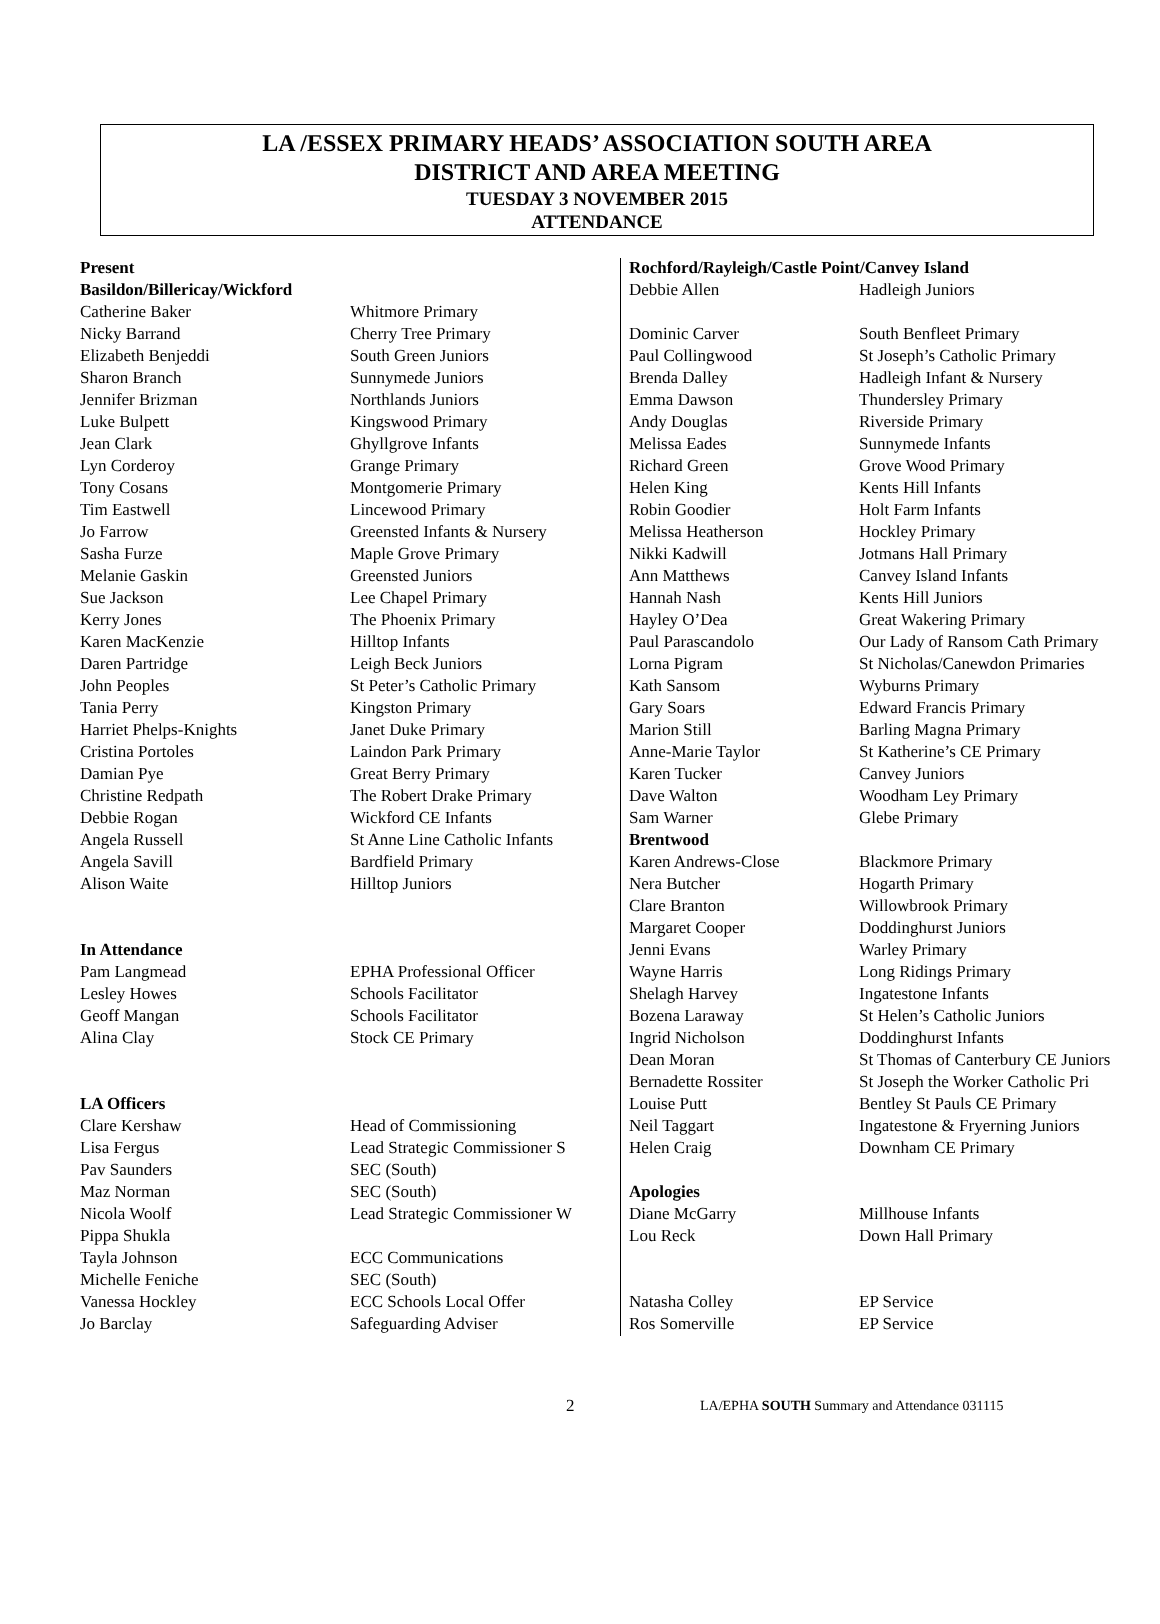LA /ESSEX PRIMARY HEADS’ ASSOCIATION SOUTH AREA
DISTRICT AND AREA MEETING
TUESDAY 3 NOVEMBER 2015
ATTENDANCE
| Present | |
| Basildon/Billericay/Wickford | |
| Catherine Baker | Whitmore Primary |
| Nicky Barrand | Cherry Tree Primary |
| Elizabeth Benjeddi | South Green Juniors |
| Sharon Branch | Sunnymede Juniors |
| Jennifer Brizman | Northlands Juniors |
| Luke Bulpett | Kingswood Primary |
| Jean Clark | Ghyllgrove Infants |
| Lyn Corderoy | Grange Primary |
| Tony Cosans | Montgomerie Primary |
| Tim Eastwell | Lincewood Primary |
| Jo Farrow | Greensted Infants & Nursery |
| Sasha Furze | Maple Grove Primary |
| Melanie Gaskin | Greensted Juniors |
| Sue Jackson | Lee Chapel Primary |
| Kerry Jones | The Phoenix Primary |
| Karen MacKenzie | Hilltop Infants |
| Daren Partridge | Leigh Beck Juniors |
| John Peoples | St Peter’s Catholic Primary |
| Tania Perry | Kingston Primary |
| Harriet Phelps-Knights | Janet Duke Primary |
| Cristina Portoles | Laindon Park Primary |
| Damian Pye | Great Berry Primary |
| Christine Redpath | The Robert Drake Primary |
| Debbie Rogan | Wickford CE Infants |
| Angela Russell | St Anne Line Catholic Infants |
| Angela Savill | Bardfield Primary |
| Alison Waite | Hilltop Juniors |
| In Attendance | |
| Pam Langmead | EPHA Professional Officer |
| Lesley Howes | Schools Facilitator |
| Geoff Mangan | Schools Facilitator |
| Alina Clay | Stock CE Primary |
| LA Officers | |
| Clare Kershaw | Head of Commissioning |
| Lisa Fergus | Lead Strategic Commissioner S |
| Pav Saunders | SEC (South) |
| Maz Norman | SEC (South) |
| Nicola Woolf | Lead Strategic Commissioner W |
| Pippa Shukla | |
| Tayla Johnson | ECC Communications |
| Michelle Feniche | SEC (South) |
| Vanessa Hockley | ECC Schools Local Offer |
| Jo Barclay | Safeguarding Adviser |
| Rochford/Rayleigh/Castle Point/Canvey Island | |
| Debbie Allen | Hadleigh Juniors |
| Dominic Carver | South Benfleet Primary |
| Paul Collingwood | St Joseph’s Catholic Primary |
| Brenda Dalley | Hadleigh Infant & Nursery |
| Emma Dawson | Thundersley Primary |
| Andy Douglas | Riverside Primary |
| Melissa Eades | Sunnymede Infants |
| Richard Green | Grove Wood Primary |
| Helen King | Kents Hill Infants |
| Robin Goodier | Holt Farm Infants |
| Melissa Heatherson | Hockley Primary |
| Nikki Kadwill | Jotmans Hall Primary |
| Ann Matthews | Canvey Island Infants |
| Hannah Nash | Kents Hill Juniors |
| Hayley O’Dea | Great Wakering Primary |
| Paul Parascandolo | Our Lady of Ransom Cath Primary |
| Lorna Pigram | St Nicholas/Canewdon Primaries |
| Kath Sansom | Wyburns Primary |
| Gary Soars | Edward Francis Primary |
| Marion Still | Barling Magna Primary |
| Anne-Marie Taylor | St Katherine’s CE Primary |
| Karen Tucker | Canvey Juniors |
| Dave Walton | Woodham Ley Primary |
| Sam Warner | Glebe Primary |
| Brentwood | |
| Karen Andrews-Close | Blackmore Primary |
| Nera Butcher | Hogarth Primary |
| Clare Branton | Willowbrook Primary |
| Margaret Cooper | Doddinghurst Juniors |
| Jenni Evans | Warley Primary |
| Wayne Harris | Long Ridings Primary |
| Shelagh Harvey | Ingatestone Infants |
| Bozena Laraway | St Helen’s Catholic Juniors |
| Ingrid Nicholson | Doddinghurst Infants |
| Dean Moran | St Thomas of Canterbury CE Juniors |
| Bernadette Rossiter | St Joseph the Worker Catholic Pri |
| Louise Putt | Bentley St Pauls CE Primary |
| Neil Taggart | Ingatestone & Fryerning Juniors |
| Helen Craig | Downham CE Primary |
| Apologies | |
| Diane McGarry | Millhouse Infants |
| Lou Reck | Down Hall Primary |
| Natasha Colley | EP Service |
| Ros Somerville | EP Service |
2 LA/EPHA SOUTH Summary and Attendance 031115